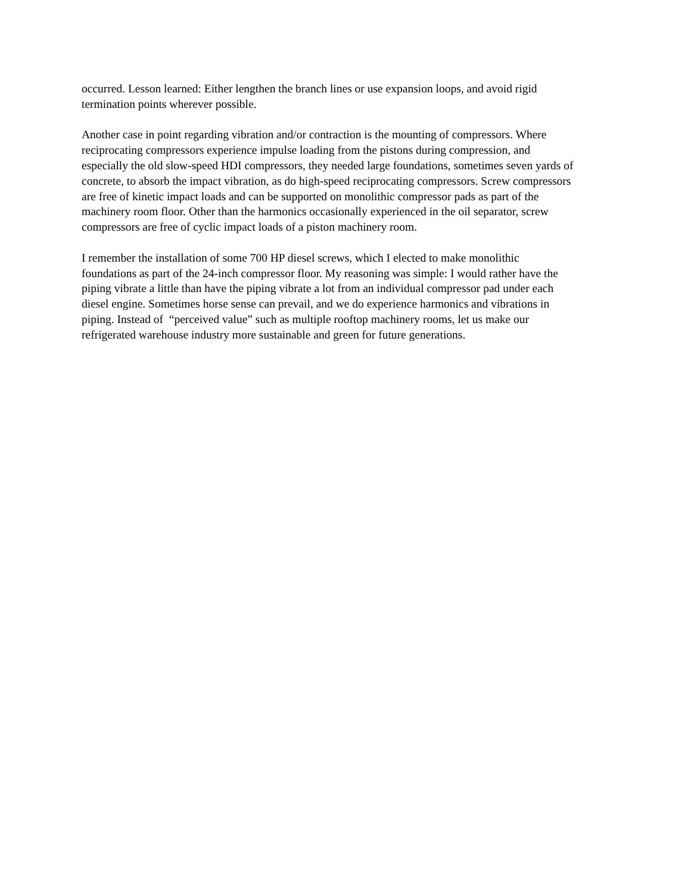occurred. Lesson learned: Either lengthen the branch lines or use expansion loops, and avoid rigid
termination points wherever possible.
Another case in point regarding vibration and/or contraction is the mounting of compressors. Where
reciprocating compressors experience impulse loading from the pistons during compression, and
especially the old slow-speed HDI compressors, they needed large foundations, sometimes seven yards of
concrete, to absorb the impact vibration, as do high-speed reciprocating compressors. Screw compressors
are free of kinetic impact loads and can be supported on monolithic compressor pads as part of the
machinery room floor. Other than the harmonics occasionally experienced in the oil separator, screw
compressors are free of cyclic impact loads of a piston machinery room.
I remember the installation of some 700 HP diesel screws, which I elected to make monolithic
foundations as part of the 24-inch compressor floor. My reasoning was simple: I would rather have the
piping vibrate a little than have the piping vibrate a lot from an individual compressor pad under each
diesel engine. Sometimes horse sense can prevail, and we do experience harmonics and vibrations in
piping. Instead of “perceived value” such as multiple rooftop machinery rooms, let us make our
refrigerated warehouse industry more sustainable and green for future generations.